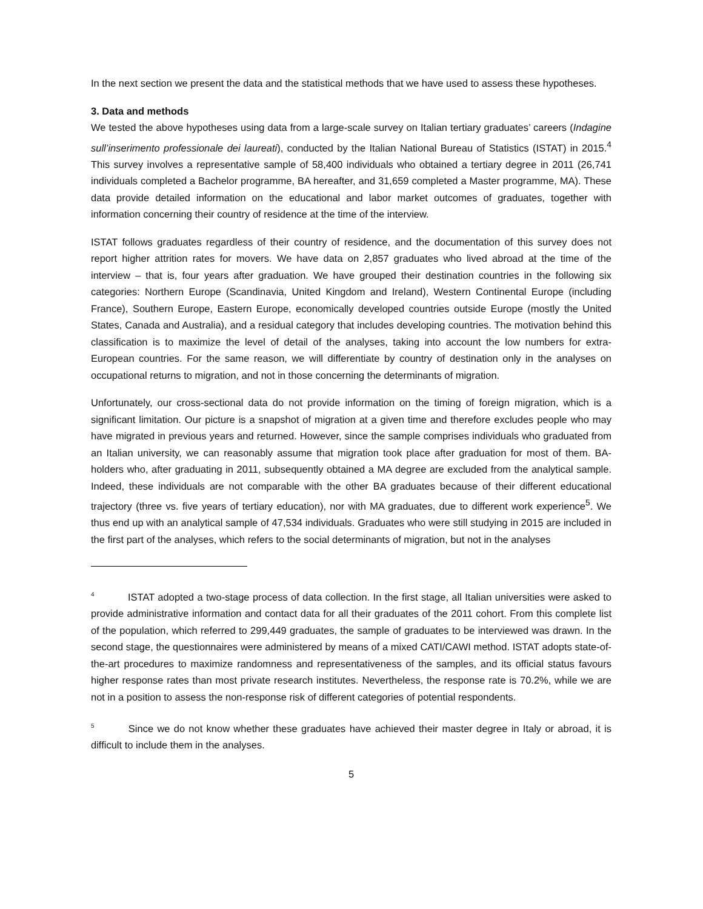In the next section we present the data and the statistical methods that we have used to assess these hypotheses.
3. Data and methods
We tested the above hypotheses using data from a large-scale survey on Italian tertiary graduates’ careers (Indagine sull’inserimento professionale dei laureati), conducted by the Italian National Bureau of Statistics (ISTAT) in 2015.<sup>4</sup> This survey involves a representative sample of 58,400 individuals who obtained a tertiary degree in 2011 (26,741 individuals completed a Bachelor programme, BA hereafter, and 31,659 completed a Master programme, MA). These data provide detailed information on the educational and labor market outcomes of graduates, together with information concerning their country of residence at the time of the interview.
ISTAT follows graduates regardless of their country of residence, and the documentation of this survey does not report higher attrition rates for movers. We have data on 2,857 graduates who lived abroad at the time of the interview – that is, four years after graduation. We have grouped their destination countries in the following six categories: Northern Europe (Scandinavia, United Kingdom and Ireland), Western Continental Europe (including France), Southern Europe, Eastern Europe, economically developed countries outside Europe (mostly the United States, Canada and Australia), and a residual category that includes developing countries. The motivation behind this classification is to maximize the level of detail of the analyses, taking into account the low numbers for extra-European countries. For the same reason, we will differentiate by country of destination only in the analyses on occupational returns to migration, and not in those concerning the determinants of migration.
Unfortunately, our cross-sectional data do not provide information on the timing of foreign migration, which is a significant limitation. Our picture is a snapshot of migration at a given time and therefore excludes people who may have migrated in previous years and returned. However, since the sample comprises individuals who graduated from an Italian university, we can reasonably assume that migration took place after graduation for most of them. BA-holders who, after graduating in 2011, subsequently obtained a MA degree are excluded from the analytical sample. Indeed, these individuals are not comparable with the other BA graduates because of their different educational trajectory (three vs. five years of tertiary education), nor with MA graduates, due to different work experience<sup>5</sup>. We thus end up with an analytical sample of 47,534 individuals. Graduates who were still studying in 2015 are included in the first part of the analyses, which refers to the social determinants of migration, but not in the analyses
<sup>4</sup> ISTAT adopted a two-stage process of data collection. In the first stage, all Italian universities were asked to provide administrative information and contact data for all their graduates of the 2011 cohort. From this complete list of the population, which referred to 299,449 graduates, the sample of graduates to be interviewed was drawn. In the second stage, the questionnaires were administered by means of a mixed CATI/CAWI method. ISTAT adopts state-of-the-art procedures to maximize randomness and representativeness of the samples, and its official status favours higher response rates than most private research institutes. Nevertheless, the response rate is 70.2%, while we are not in a position to assess the non-response risk of different categories of potential respondents.
<sup>5</sup> Since we do not know whether these graduates have achieved their master degree in Italy or abroad, it is difficult to include them in the analyses.
5